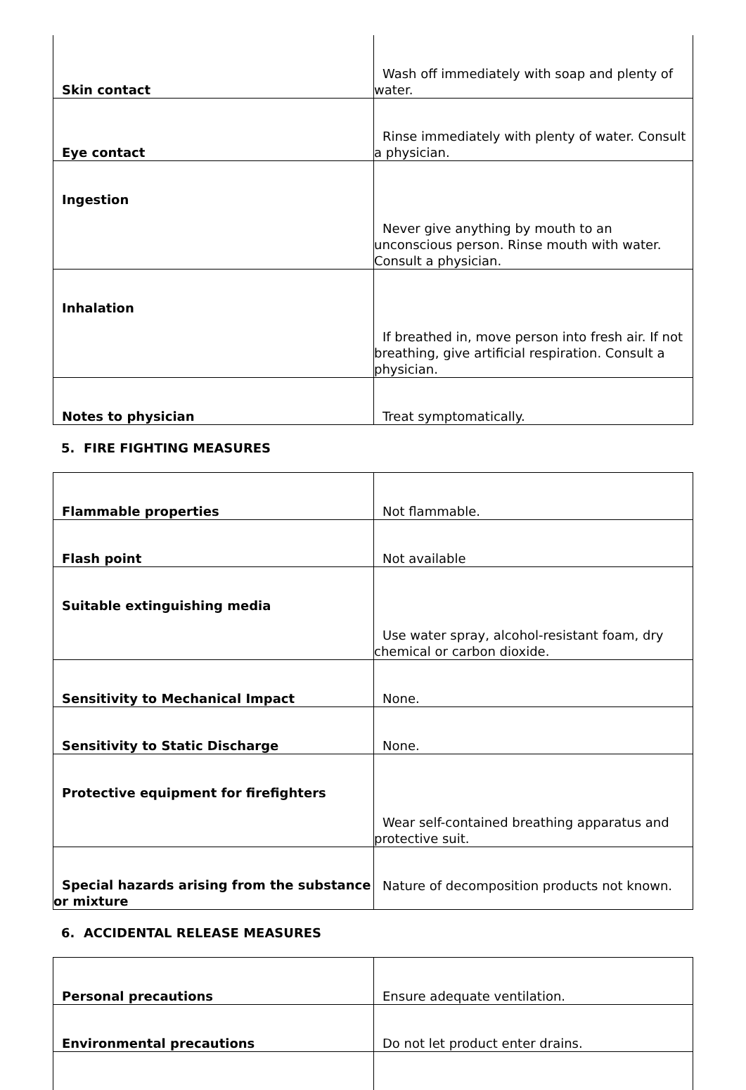| Skin contact | Wash off immediately with soap and plenty of water. |
| Eye contact | Rinse immediately with plenty of water. Consult a physician. |
| Ingestion | Never give anything by mouth to an unconscious person. Rinse mouth with water. Consult a physician. |
| Inhalation | If breathed in, move person into fresh air. If not breathing, give artificial respiration. Consult a physician. |
| Notes to physician | Treat symptomatically. |
5. FIRE FIGHTING MEASURES
| Flammable properties | Not flammable. |
| Flash point | Not available |
| Suitable extinguishing media | Use water spray, alcohol-resistant foam, dry chemical or carbon dioxide. |
| Sensitivity to Mechanical Impact | None. |
| Sensitivity to Static Discharge | None. |
| Protective equipment for firefighters | Wear self-contained breathing apparatus and protective suit. |
| Special hazards arising from the substance or mixture | Nature of decomposition products not known. |
6. ACCIDENTAL RELEASE MEASURES
| Personal precautions | Ensure adequate ventilation. |
| Environmental precautions | Do not let product enter drains. |